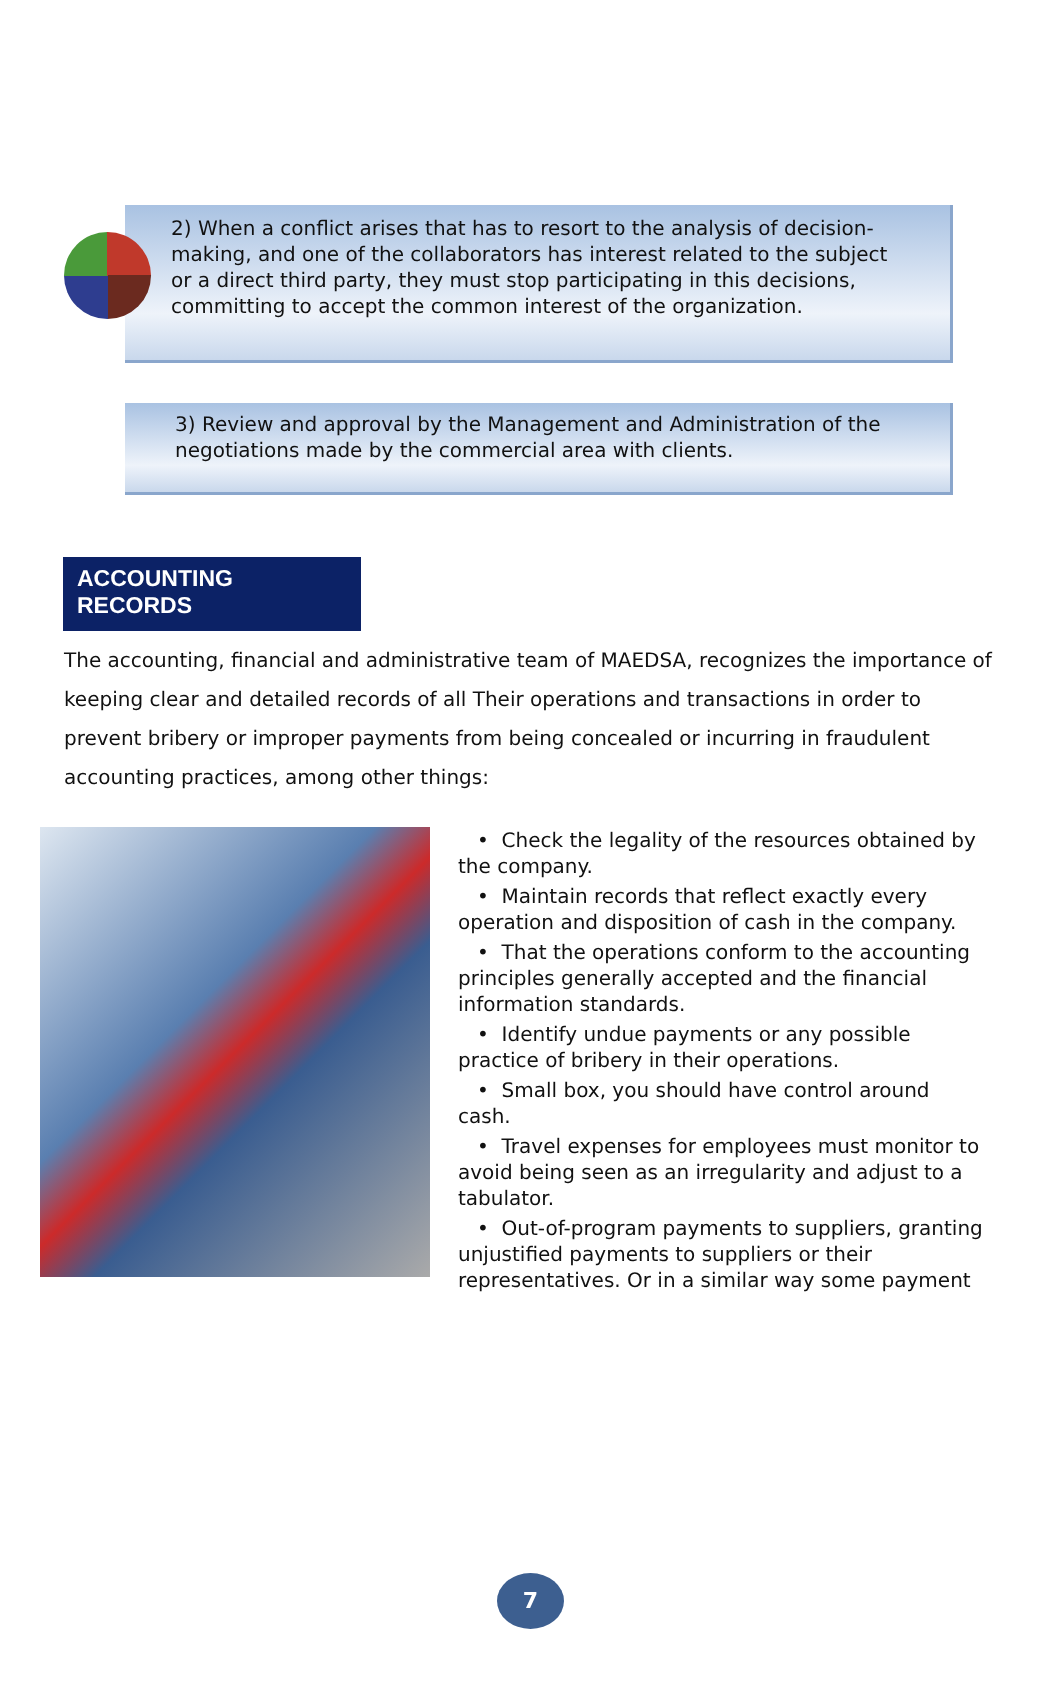2) When a conflict arises that has to resort to the analysis of decision-making, and one of the collaborators has interest related to the subject or a direct third party, they must stop participating in this decisions, committing to accept the common interest of the organization.
3) Review and approval by the Management and Administration of the negotiations made by the commercial area with clients.
ACCOUNTING RECORDS
The accounting, financial and administrative team of MAEDSA, recognizes the importance of keeping clear and detailed records of all Their operations and transactions in order to prevent bribery or improper payments from being concealed or incurring in fraudulent accounting practices, among other things:
• Check the legality of the resources obtained by the company.
• Maintain records that reflect exactly every operation and disposition of cash in the company.
• That the operations conform to the accounting principles generally accepted and the financial information standards.
• Identify undue payments or any possible practice of bribery in their operations.
• Small box, you should have control around cash.
• Travel expenses for employees must monitor to avoid being seen as an irregularity and adjust to a tabulator.
• Out-of-program payments to suppliers, granting unjustified payments to suppliers or their representatives. Or in a similar way some payment
7